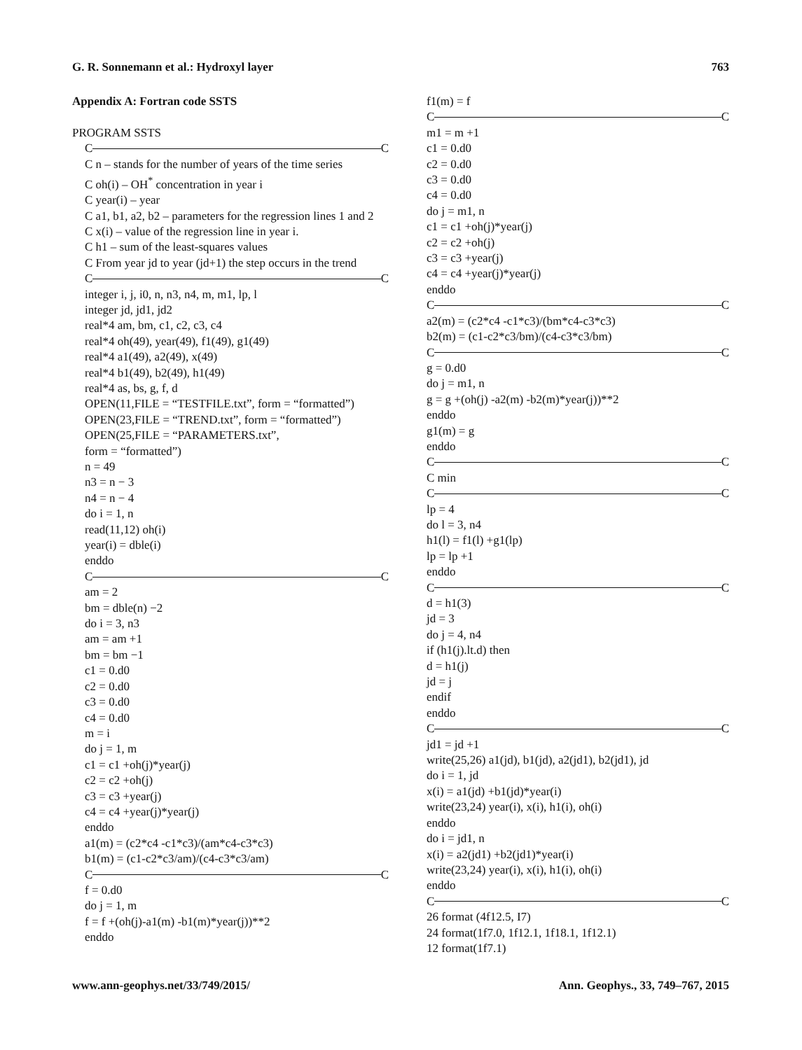G. R. Sonnemann et al.: Hydroxyl layer 763
Appendix A: Fortran code SSTS
PROGRAM SSTS
C C
C n – stands for the number of years of the time series
C oh(i) – OH<sup>*</sup> concentration in year i
C year(i) – year
C a1, b1, a2, b2 – parameters for the regression lines 1 and 2
C x(i) – value of the regression line in year i.
C h1 – sum of the least-squares values
C From year jd to year (jd+1) the step occurs in the trend
C C
integer i, j, i0, n, n3, n4, m, m1, lp, l
integer jd, jd1, jd2
real*4 am, bm, c1, c2, c3, c4
real*4 oh(49), year(49), f1(49), g1(49)
real*4 a1(49), a2(49), x(49)
real*4 b1(49), b2(49), h1(49)
real*4 as, bs, g, f, d
OPEN(11,FILE = “TESTFILE.txt”, form = “formatted”)
OPEN(23,FILE = “TREND.txt”, form = “formatted”)
OPEN(25,FILE = “PARAMETERS.txt”,
form = “formatted”)
n = 49
n3 = n − 3
n4 = n − 4
do i = 1, n
read(11,12) oh(i)
year(i) = dble(i)
enddo
C C
am = 2
bm = dble(n) −2
do i = 3, n3
am = am +1
bm = bm −1
c1 = 0.d0
c2 = 0.d0
c3 = 0.d0
c4 = 0.d0
m = i
do j = 1, m
c1 = c1 +oh(j)*year(j)
c2 = c2 +oh(j)
c3 = c3 +year(j)
c4 = c4 +year(j)*year(j)
enddo
a1(m) = (c2*c4 -c1*c3)/(am*c4-c3*c3)
b1(m) = (c1-c2*c3/am)/(c4-c3*c3/am)
C C
f = 0.d0
do j = 1, m
f = f +(oh(j)-a1(m) -b1(m)*year(j))**2
enddo
f1(m) = f
C C
m1 = m +1
c1 = 0.d0
c2 = 0.d0
c3 = 0.d0
c4 = 0.d0
do j = m1, n
c1 = c1 +oh(j)*year(j)
c2 = c2 +oh(j)
c3 = c3 +year(j)
c4 = c4 +year(j)*year(j)
enddo
C C
a2(m) = (c2*c4 -c1*c3)/(bm*c4-c3*c3)
b2(m) = (c1-c2*c3/bm)/(c4-c3*c3/bm)
C C
g = 0.d0
do j = m1, n
g = g +(oh(j) -a2(m) -b2(m)*year(j))**2
enddo
g1(m) = g
enddo
C C
C min
C C
lp = 4
do l = 3, n4
h1(l) = f1(l) +g1(lp)
lp = lp +1
enddo
C C
d = h1(3)
jd = 3
do j = 4, n4
if (h1(j).lt.d) then
d = h1(j)
jd = j
endif
enddo
C C
jd1 = jd +1
write(25,26) a1(jd), b1(jd), a2(jd1), b2(jd1), jd
do i = 1, jd
x(i) = a1(jd) +b1(jd)*year(i)
write(23,24) year(i), x(i), h1(i), oh(i)
enddo
do i = jd1, n
x(i) = a2(jd1) +b2(jd1)*year(i)
write(23,24) year(i), x(i), h1(i), oh(i)
enddo
C C
26 format (4f12.5, I7)
24 format(1f7.0, 1f12.1, 1f18.1, 1f12.1)
12 format(1f7.1)
www.ann-geophys.net/33/749/2015/ Ann. Geophys., 33, 749–767, 2015